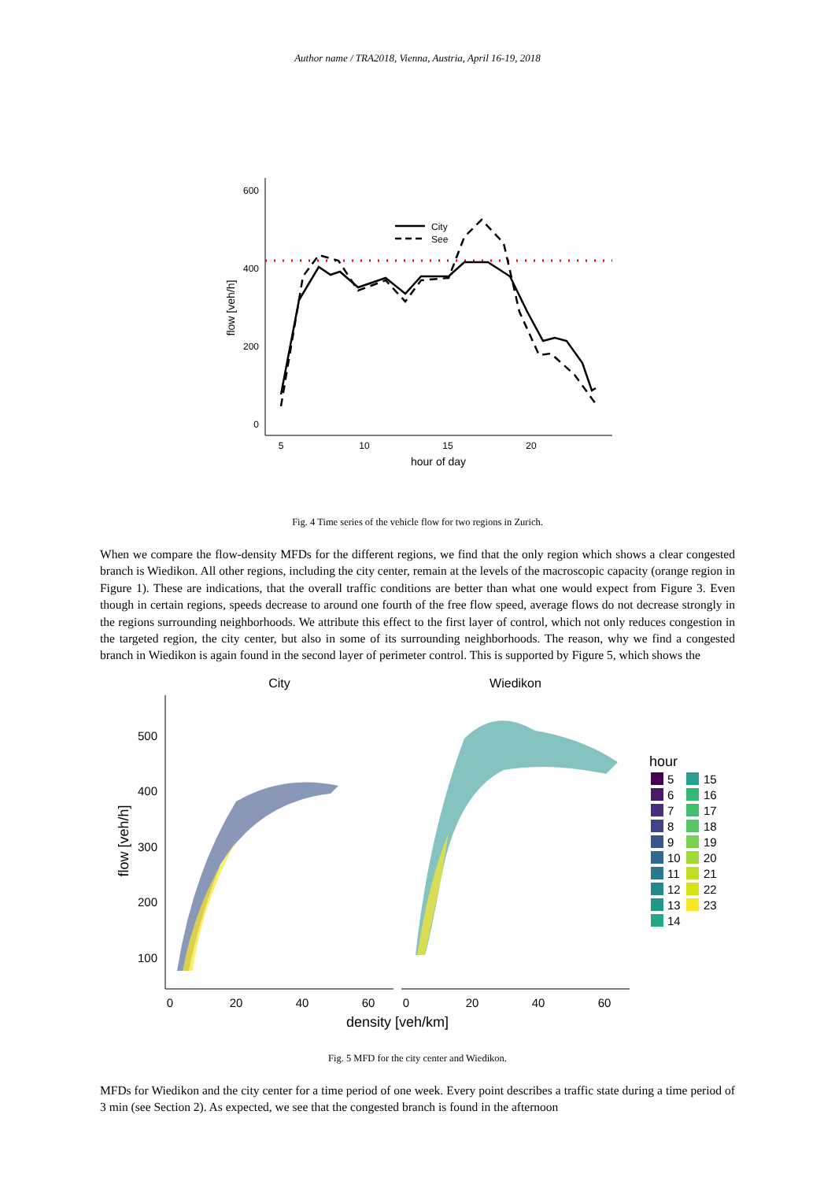Author name / TRA2018, Vienna, Austria, April 16-19, 2018
600
400
200
0
5
10
15
20
hour of day
flow [veh/h]
City
See
Fig. 4 Time series of the vehicle flow for two regions in Zurich.
When we compare the flow-density MFDs for the different regions, we find that the only region which shows a clear congested branch is Wiedikon. All other regions, including the city center, remain at the levels of the macroscopic capacity (orange region in Figure 1). These are indications, that the overall traffic conditions are better than what one would expect from Figure 3. Even though in certain regions, speeds decrease to around one fourth of the free flow speed, average flows do not decrease strongly in the regions surrounding neighborhoods. We attribute this effect to the first layer of control, which not only reduces congestion in the targeted region, the city center, but also in some of its surrounding neighborhoods. The reason, why we find a congested branch in Wiedikon is again found in the second layer of perimeter control. This is supported by Figure 5, which shows the
City
Wiedikon
500
400
300
200
100
0
20
40
60
0
20
40
60
density [veh/km]
flow [veh/h]
hour
5
6
7
8
9
10
11
12
13
14
15
16
17
18
19
20
21
22
23
Fig. 5 MFD for the city center and Wiedikon.
MFDs for Wiedikon and the city center for a time period of one week. Every point describes a traffic state during a time period of 3 min (see Section 2). As expected, we see that the congested branch is found in the afternoon